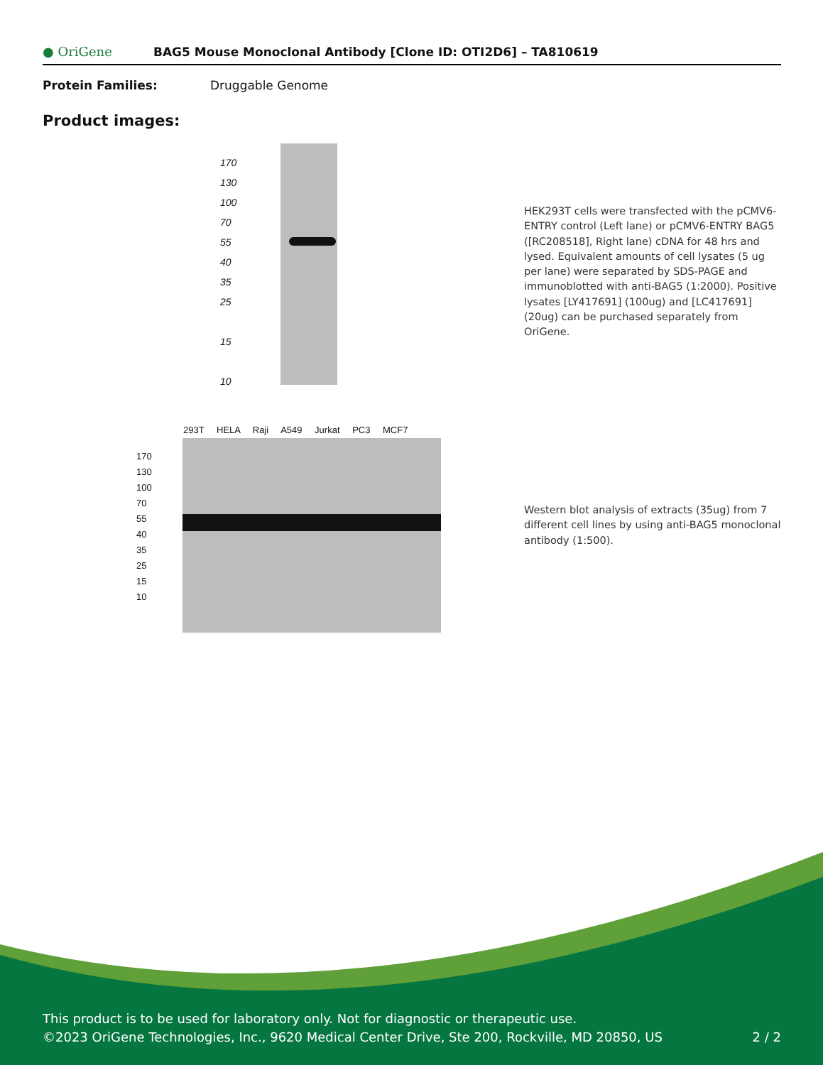● OriGene
BAG5 Mouse Monoclonal Antibody [Clone ID: OTI2D6] – TA810619
Protein Families: Druggable Genome
Product images:
170
130
100
70
55
40
35
25
15
10
HEK293T cells were transfected with the pCMV6-ENTRY control (Left lane) or pCMV6-ENTRY BAG5 ([RC208518], Right lane) cDNA for 48 hrs and lysed. Equivalent amounts of cell lysates (5 ug per lane) were separated by SDS-PAGE and immunoblotted with anti-BAG5 (1:2000). Positive lysates [LY417691] (100ug) and [LC417691] (20ug) can be purchased separately from OriGene.
293T HELA Raji A549 Jurkat PC3 MCF7
170
130
100
70
55
40
35
25
15
10
Western blot analysis of extracts (35ug) from 7 different cell lines by using anti-BAG5 monoclonal antibody (1:500).
This product is to be used for laboratory only. Not for diagnostic or therapeutic use.
©2023 OriGene Technologies, Inc., 9620 Medical Center Drive, Ste 200, Rockville, MD 20850, US 2 / 2